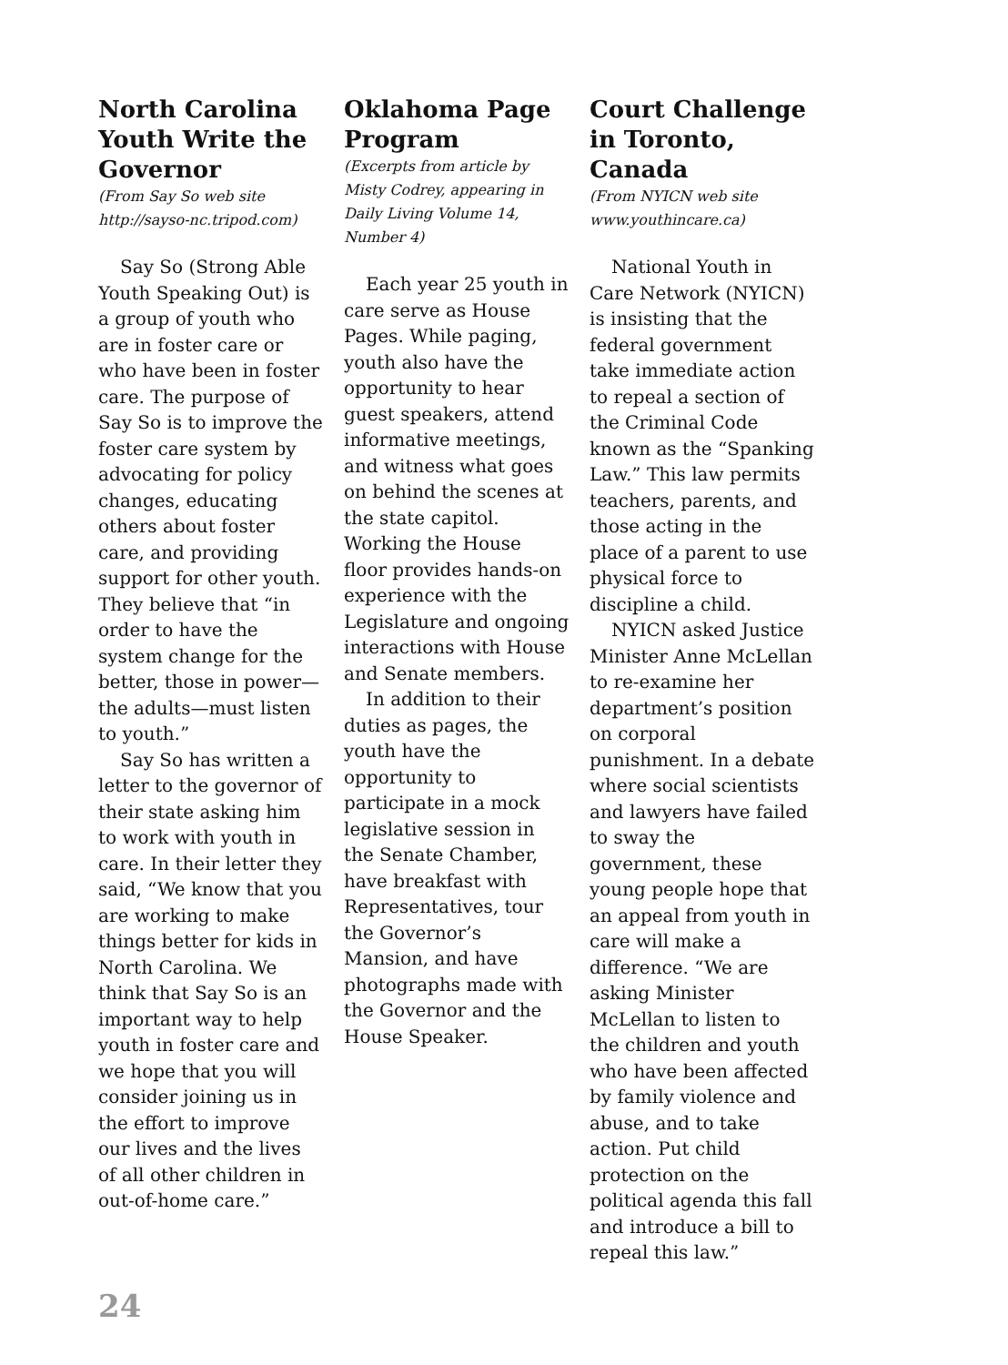North Carolina Youth Write the Governor
(From Say So web site http://sayso-nc.tripod.com)
Say So (Strong Able Youth Speaking Out) is a group of youth who are in foster care or who have been in foster care. The purpose of Say So is to improve the foster care system by advocating for policy changes, educating others about foster care, and providing support for other youth. They believe that “in order to have the system change for the better, those in power—the adults—must listen to youth.”
Say So has written a letter to the governor of their state asking him to work with youth in care. In their letter they said, “We know that you are working to make things better for kids in North Carolina. We think that Say So is an important way to help youth in foster care and we hope that you will consider joining us in the effort to improve our lives and the lives of all other children in out-of-home care.”
Oklahoma Page Program
(Excerpts from article by Misty Codrey, appearing in Daily Living Volume 14, Number 4)
Each year 25 youth in care serve as House Pages. While paging, youth also have the opportunity to hear guest speakers, attend informative meetings, and witness what goes on behind the scenes at the state capitol. Working the House floor provides hands-on experience with the Legislature and ongoing interactions with House and Senate members.
In addition to their duties as pages, the youth have the opportunity to participate in a mock legislative session in the Senate Chamber, have breakfast with Representatives, tour the Governor’s Mansion, and have photographs made with the Governor and the House Speaker.
Court Challenge in Toronto, Canada
(From NYICN web site www.youthincare.ca)
National Youth in Care Network (NYICN) is insisting that the federal government take immediate action to repeal a section of the Criminal Code known as the “Spanking Law.” This law permits teachers, parents, and those acting in the place of a parent to use physical force to discipline a child.
NYICN asked Justice Minister Anne McLellan to re-examine her department’s position on corporal punishment. In a debate where social scientists and lawyers have failed to sway the government, these young people hope that an appeal from youth in care will make a difference. “We are asking Minister McLellan to listen to the children and youth who have been affected by family violence and abuse, and to take action. Put child protection on the political agenda this fall and introduce a bill to repeal this law.”
24